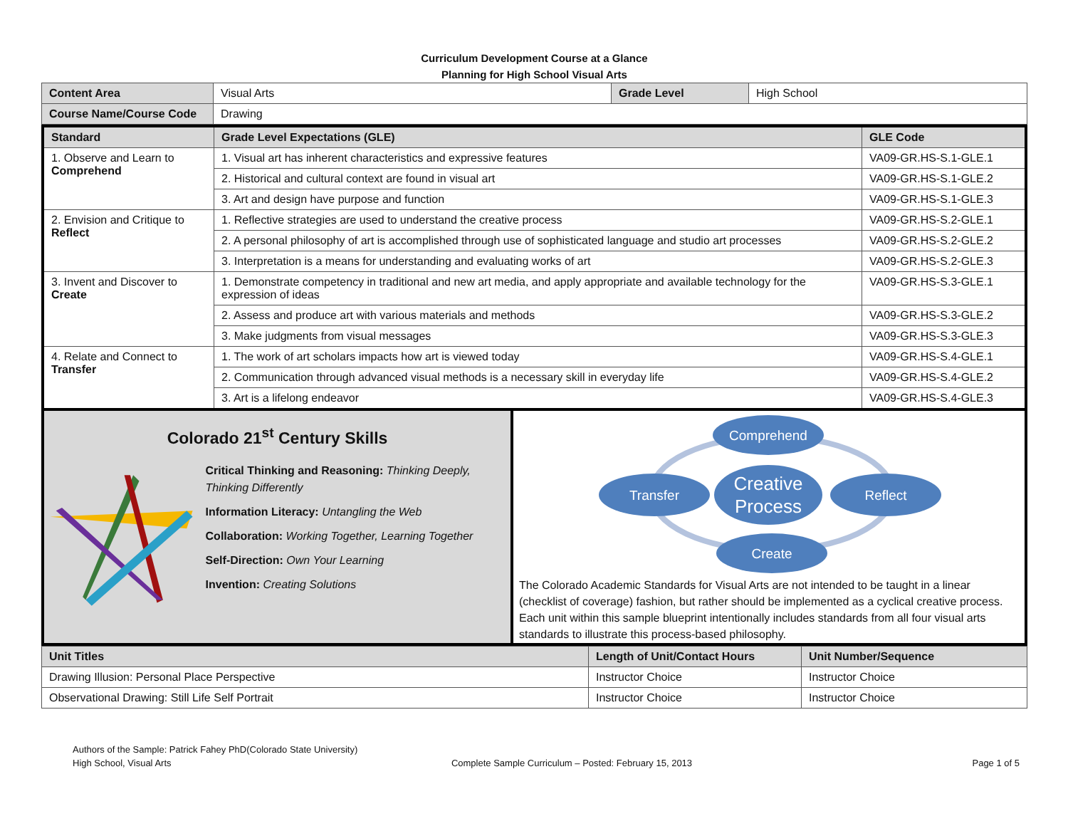Curriculum Development Course at a Glance
Planning for High School Visual Arts
| Content Area | Visual Arts | Grade Level | High School |
| Course Name/Course Code | Drawing | | |
| Standard | Grade Level Expectations (GLE) | GLE Code |
| --- | --- | --- |
| 1. Observe and Learn to Comprehend | 1. Visual art has inherent characteristics and expressive features | VA09-GR.HS-S.1-GLE.1 |
| | 2. Historical and cultural context are found in visual art | VA09-GR.HS-S.1-GLE.2 |
| | 3. Art and design have purpose and function | VA09-GR.HS-S.1-GLE.3 |
| 2. Envision and Critique to Reflect | 1. Reflective strategies are used to understand the creative process | VA09-GR.HS-S.2-GLE.1 |
| | 2. A personal philosophy of art is accomplished through use of sophisticated language and studio art processes | VA09-GR.HS-S.2-GLE.2 |
| | 3. Interpretation is a means for understanding and evaluating works of art | VA09-GR.HS-S.2-GLE.3 |
| 3. Invent and Discover to Create | 1. Demonstrate competency in traditional and new art media, and apply appropriate and available technology for the expression of ideas | VA09-GR.HS-S.3-GLE.1 |
| | 2. Assess and produce art with various materials and methods | VA09-GR.HS-S.3-GLE.2 |
| | 3. Make judgments from visual messages | VA09-GR.HS-S.3-GLE.3 |
| 4. Relate and Connect to Transfer | 1. The work of art scholars impacts how art is viewed today | VA09-GR.HS-S.4-GLE.1 |
| | 2. Communication through advanced visual methods is a necessary skill in everyday life | VA09-GR.HS-S.4-GLE.2 |
| | 3. Art is a lifelong endeavor | VA09-GR.HS-S.4-GLE.3 |
Colorado 21<sup>st</sup> Century Skills
Critical Thinking and Reasoning: Thinking Deeply, Thinking Differently
Information Literacy: Untangling the Web
Collaboration: Working Together, Learning Together
Self-Direction: Own Your Learning
Invention: Creating Solutions
Comprehend
Creative
Process
Transfer
Reflect
Create
The Colorado Academic Standards for Visual Arts are not intended to be taught in a linear (checklist of coverage) fashion, but rather should be implemented as a cyclical creative process. Each unit within this sample blueprint intentionally includes standards from all four visual arts standards to illustrate this process-based philosophy.
| Unit Titles | Length of Unit/Contact Hours | Unit Number/Sequence |
| --- | --- | --- |
| Drawing Illusion: Personal Place Perspective | Instructor Choice | Instructor Choice |
| Observational Drawing: Still Life Self Portrait | Instructor Choice | Instructor Choice |
Authors of the Sample: Patrick Fahey PhD(Colorado State University)
High School, Visual Arts Complete Sample Curriculum – Posted: February 15, 2013 Page 1 of 5